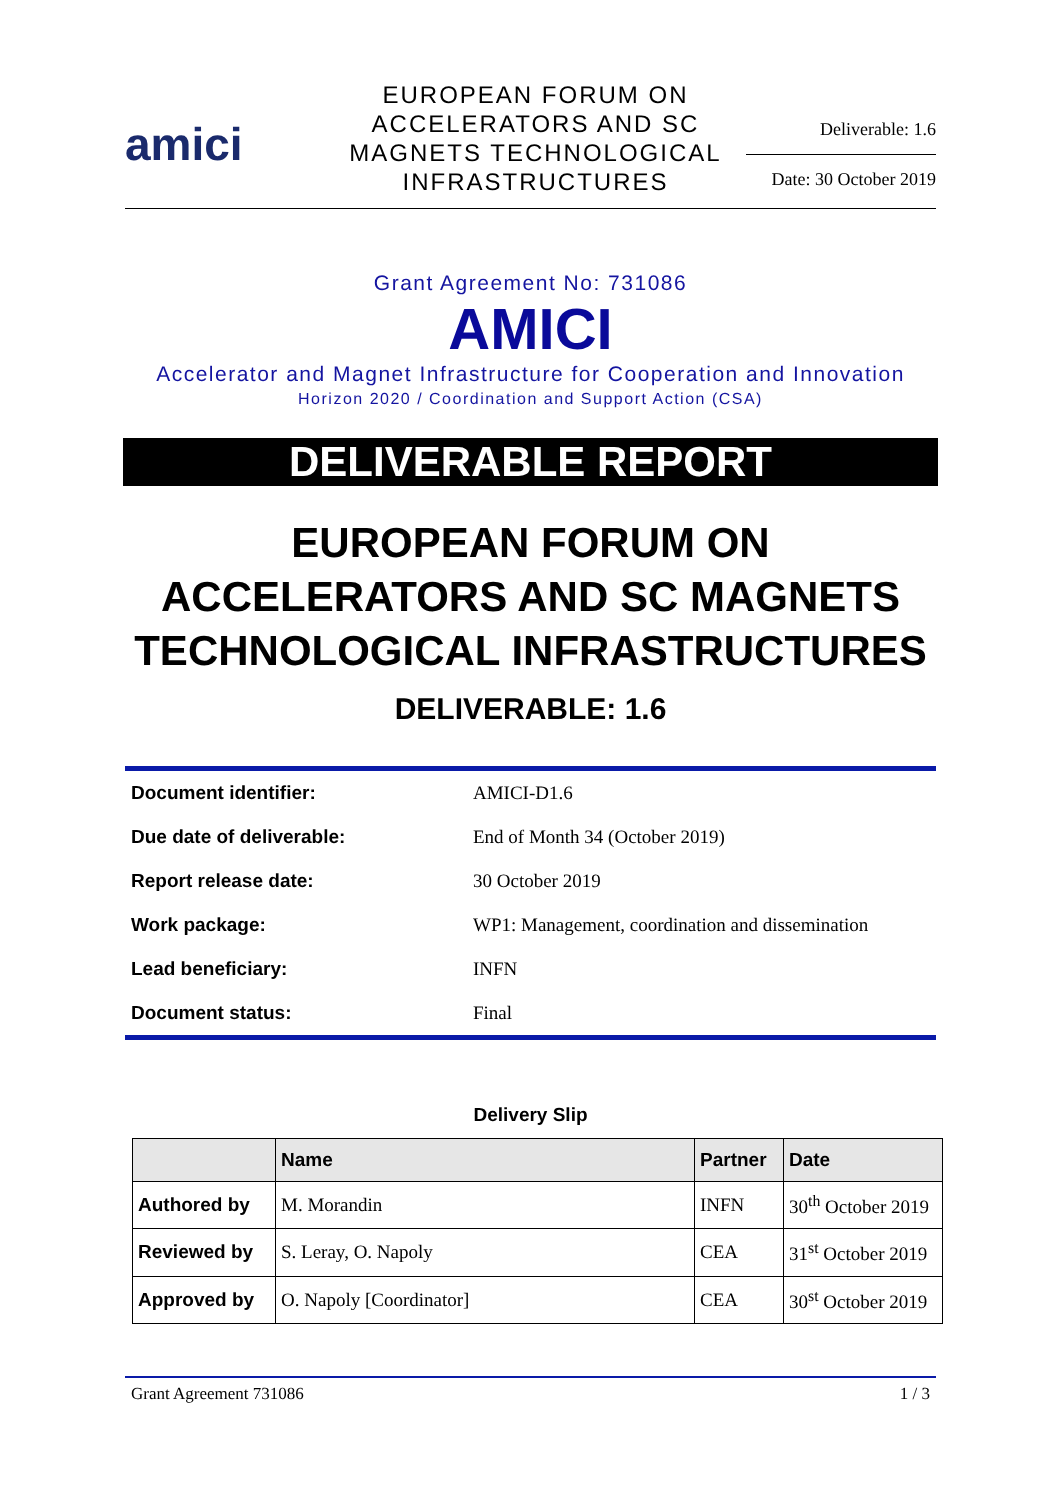amici
EUROPEAN FORUM ON
ACCELERATORS AND SC
MAGNETS TECHNOLOGICAL
INFRASTRUCTURES
Deliverable: 1.6
Date: 30 October 2019
Grant Agreement No: 731086
AMICI
Accelerator and Magnet Infrastructure for Cooperation and Innovation
Horizon 2020 / Coordination and Support Action (CSA)
DELIVERABLE REPORT
EUROPEAN FORUM ON
ACCELERATORS AND SC MAGNETS
TECHNOLOGICAL INFRASTRUCTURES
DELIVERABLE: 1.6
| Document identifier: | AMICI-D1.6 |
| Due date of deliverable: | End of Month 34 (October 2019) |
| Report release date: | 30 October 2019 |
| Work package: | WP1: Management, coordination and dissemination |
| Lead beneficiary: | INFN |
| Document status: | Final |
Delivery Slip
| | Name | Partner | Date |
| --- | --- | --- | --- |
| Authored by | M. Morandin | INFN | 30<sup>th</sup> October 2019 |
| Reviewed by | S. Leray, O. Napoly | CEA | 31<sup>st</sup> October 2019 |
| Approved by | O. Napoly [Coordinator] | CEA | 30<sup>st</sup> October 2019 |
Grant Agreement 731086 1 / 3